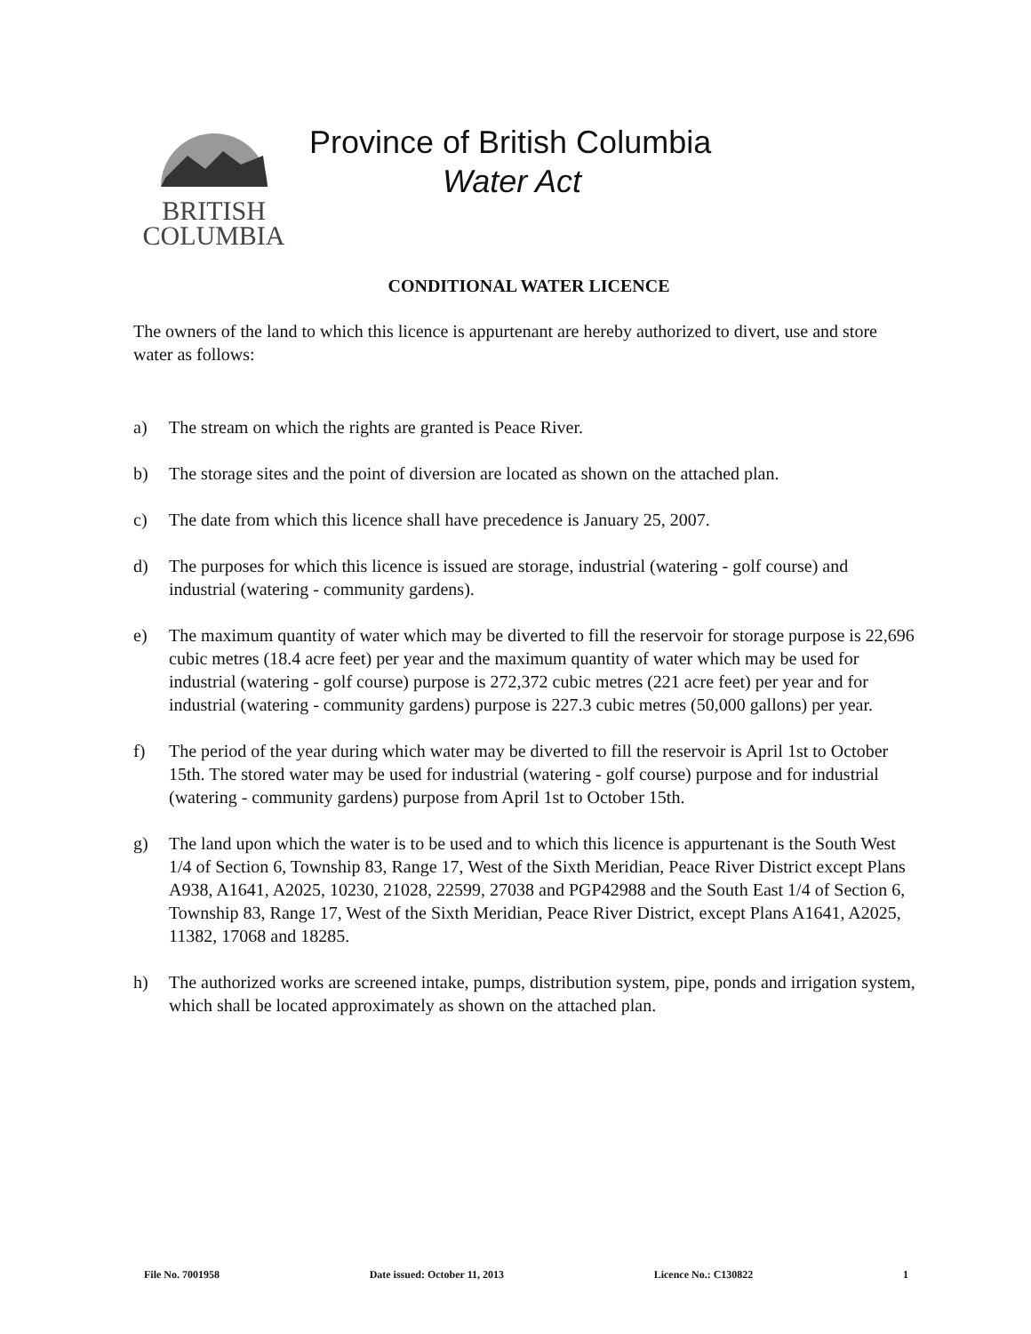BRITISH
COLUMBIA
Province of British Columbia
Water Act
CONDITIONAL WATER LICENCE
The owners of the land to which this licence is appurtenant are hereby authorized to divert, use and store water as follows:
a) The stream on which the rights are granted is Peace River.
b) The storage sites and the point of diversion are located as shown on the attached plan.
c) The date from which this licence shall have precedence is January 25, 2007.
d) The purposes for which this licence is issued are storage, industrial (watering - golf course) and industrial (watering - community gardens).
e) The maximum quantity of water which may be diverted to fill the reservoir for storage purpose is 22,696 cubic metres (18.4 acre feet) per year and the maximum quantity of water which may be used for industrial (watering - golf course) purpose is 272,372 cubic metres (221 acre feet) per year and for industrial (watering - community gardens) purpose is 227.3 cubic metres (50,000 gallons) per year.
f) The period of the year during which water may be diverted to fill the reservoir is April 1st to October 15th. The stored water may be used for industrial (watering - golf course) purpose and for industrial (watering - community gardens) purpose from April 1st to October 15th.
g) The land upon which the water is to be used and to which this licence is appurtenant is the South West 1/4 of Section 6, Township 83, Range 17, West of the Sixth Meridian, Peace River District except Plans A938, A1641, A2025, 10230, 21028, 22599, 27038 and PGP42988 and the South East 1/4 of Section 6, Township 83, Range 17, West of the Sixth Meridian, Peace River District, except Plans A1641, A2025, 11382, 17068 and 18285.
h) The authorized works are screened intake, pumps, distribution system, pipe, ponds and irrigation system, which shall be located approximately as shown on the attached plan.
File No. 7001958 Date issued: October 11, 2013 Licence No.: C130822 1